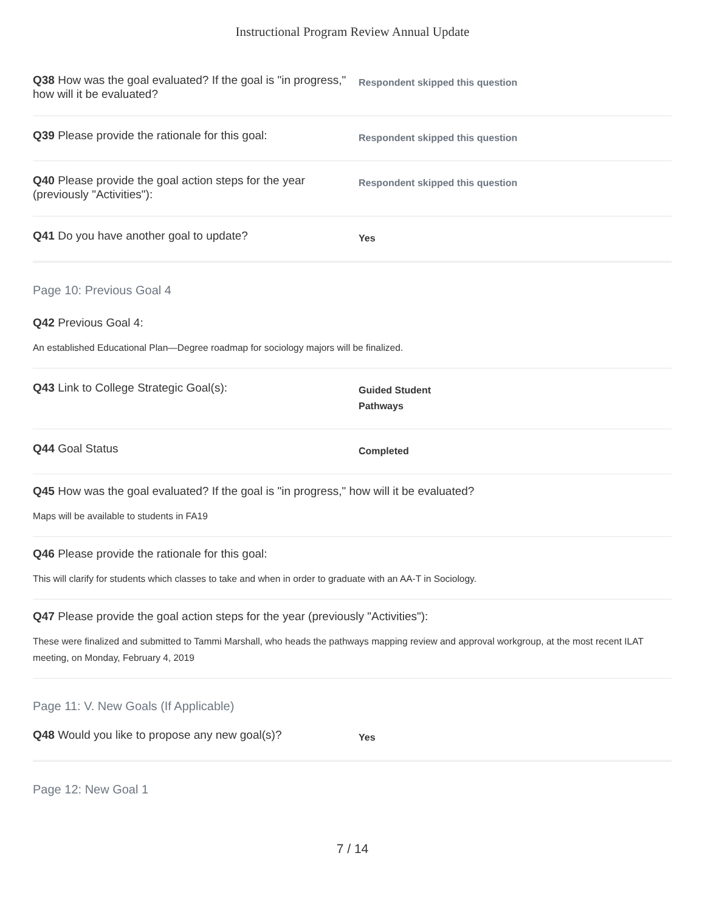Instructional Program Review Annual Update
Q38 How was the goal evaluated? If the goal is "in progress," how will it be evaluated?
Respondent skipped this question
Q39 Please provide the rationale for this goal:
Respondent skipped this question
Q40 Please provide the goal action steps for the year (previously "Activities"):
Respondent skipped this question
Q41 Do you have another goal to update?
Yes
Page 10: Previous Goal 4
Q42 Previous Goal 4:
An established Educational Plan—Degree roadmap for sociology majors will be finalized.
Q43 Link to College Strategic Goal(s):
Guided Student
Pathways
Q44 Goal Status
Completed
Q45 How was the goal evaluated? If the goal is "in progress," how will it be evaluated?
Maps will be available to students in FA19
Q46 Please provide the rationale for this goal:
This will clarify for students which classes to take and when in order to graduate with an AA-T in Sociology.
Q47 Please provide the goal action steps for the year (previously "Activities"):
These were finalized and submitted to Tammi Marshall, who heads the pathways mapping review and approval workgroup, at the most recent ILAT meeting, on Monday, February 4, 2019
Page 11: V. New Goals (If Applicable)
Q48 Would you like to propose any new goal(s)?
Yes
Page 12: New Goal 1
7 / 14